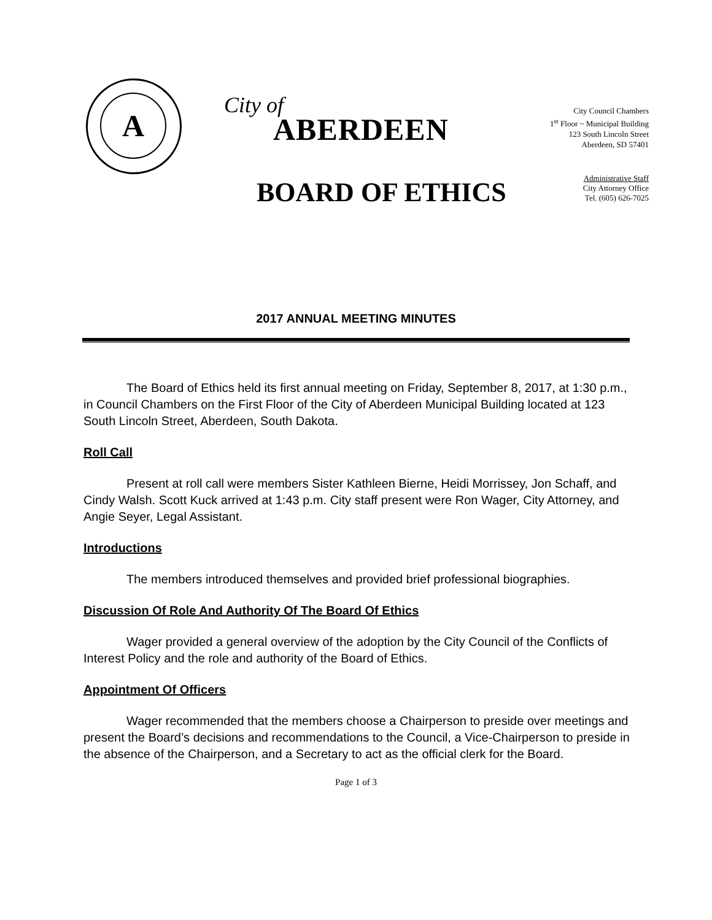A
City of
ABERDEEN
City Council Chambers
1<sup>st</sup> Floor ~ Municipal Building
123 South Lincoln Street
Aberdeen, SD 57401
BOARD OF ETHICS
Administrative Staff
City Attorney Office
Tel. (605) 626-7025
2017 ANNUAL MEETING MINUTES
The Board of Ethics held its first annual meeting on Friday, September 8, 2017, at 1:30 p.m., in Council Chambers on the First Floor of the City of Aberdeen Municipal Building located at 123 South Lincoln Street, Aberdeen, South Dakota.
Roll Call
Present at roll call were members Sister Kathleen Bierne, Heidi Morrissey, Jon Schaff, and Cindy Walsh. Scott Kuck arrived at 1:43 p.m. City staff present were Ron Wager, City Attorney, and Angie Seyer, Legal Assistant.
Introductions
The members introduced themselves and provided brief professional biographies.
Discussion Of Role And Authority Of The Board Of Ethics
Wager provided a general overview of the adoption by the City Council of the Conflicts of Interest Policy and the role and authority of the Board of Ethics.
Appointment Of Officers
Wager recommended that the members choose a Chairperson to preside over meetings and present the Board’s decisions and recommendations to the Council, a Vice-Chairperson to preside in the absence of the Chairperson, and a Secretary to act as the official clerk for the Board.
Page 1 of 3